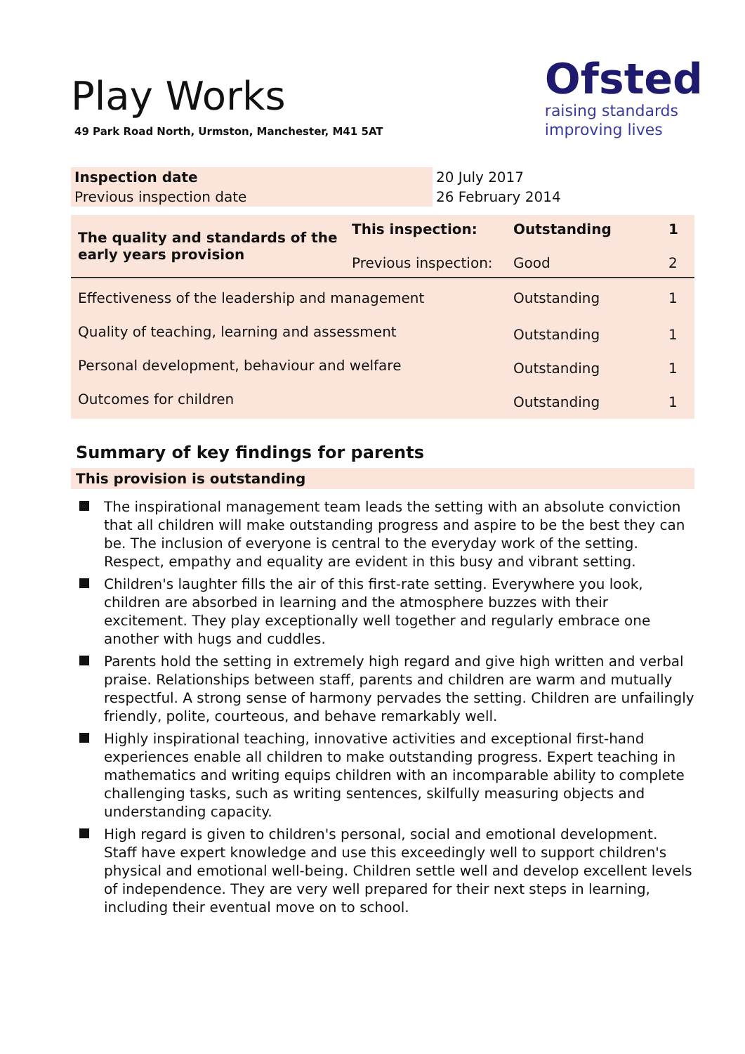Play Works
49 Park Road North, Urmston, Manchester, M41 5AT
Ofsted
raising standards
improving lives
| Inspection date | 20 July 2017 |
| Previous inspection date | 26 February 2014 |
| The quality and standards of the early years provision | This inspection: Previous inspection: | Outstanding Good | 1 2 |
| Effectiveness of the leadership and management | | Outstanding | 1 |
| Quality of teaching, learning and assessment | | Outstanding | 1 |
| Personal development, behaviour and welfare | | Outstanding | 1 |
| Outcomes for children | | Outstanding | 1 |
Summary of key findings for parents
This provision is outstanding
The inspirational management team leads the setting with an absolute conviction that all children will make outstanding progress and aspire to be the best they can be. The inclusion of everyone is central to the everyday work of the setting. Respect, empathy and equality are evident in this busy and vibrant setting.
Children's laughter fills the air of this first-rate setting. Everywhere you look, children are absorbed in learning and the atmosphere buzzes with their excitement. They play exceptionally well together and regularly embrace one another with hugs and cuddles.
Parents hold the setting in extremely high regard and give high written and verbal praise. Relationships between staff, parents and children are warm and mutually respectful. A strong sense of harmony pervades the setting. Children are unfailingly friendly, polite, courteous, and behave remarkably well.
Highly inspirational teaching, innovative activities and exceptional first-hand experiences enable all children to make outstanding progress. Expert teaching in mathematics and writing equips children with an incomparable ability to complete challenging tasks, such as writing sentences, skilfully measuring objects and understanding capacity.
High regard is given to children's personal, social and emotional development. Staff have expert knowledge and use this exceedingly well to support children's physical and emotional well-being. Children settle well and develop excellent levels of independence. They are very well prepared for their next steps in learning, including their eventual move on to school.